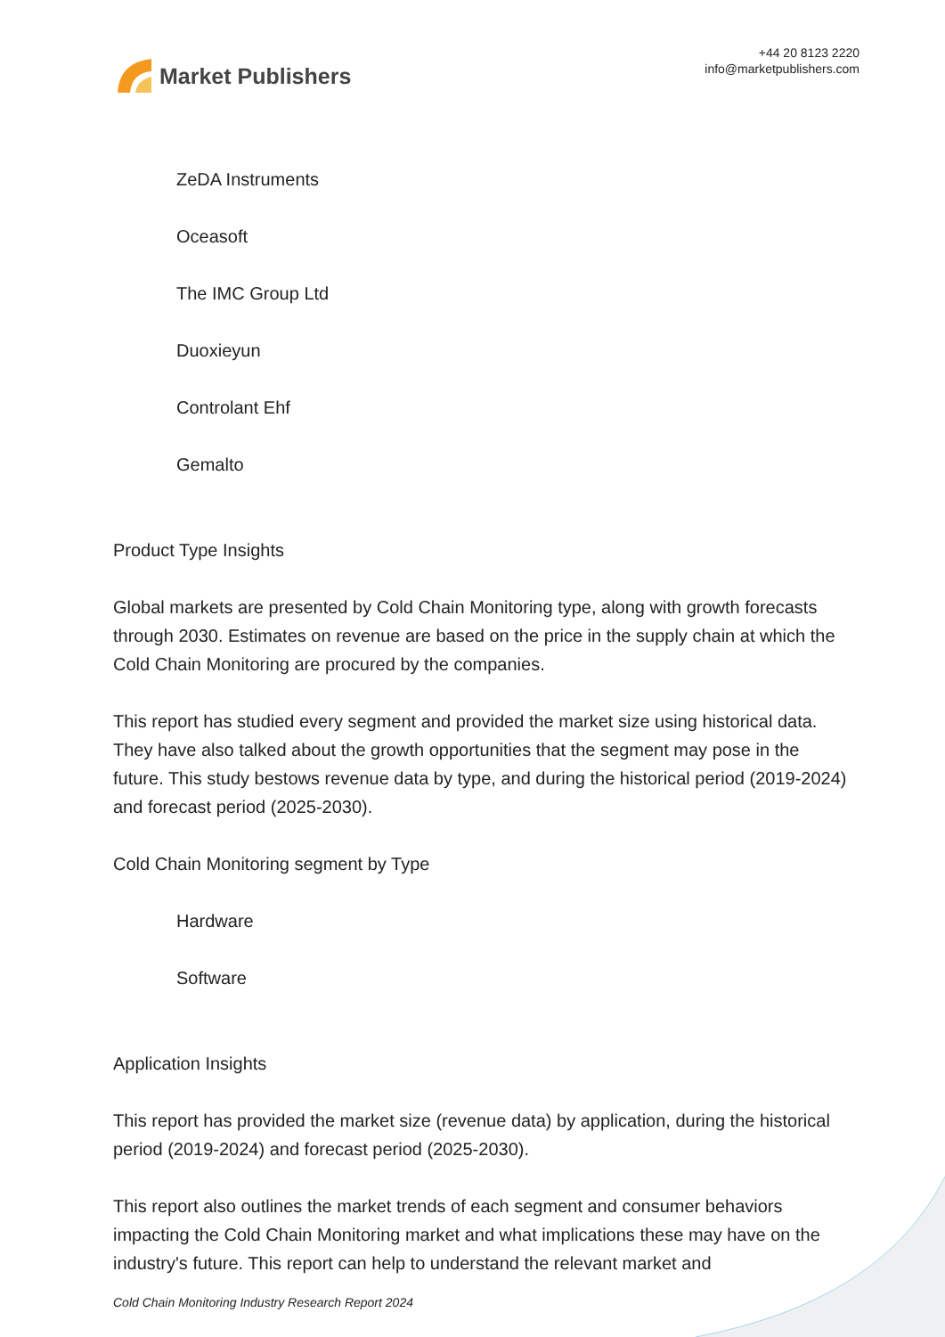Market Publishers
+44 20 8123 2220
info@marketpublishers.com
ZeDA Instruments
Oceasoft
The IMC Group Ltd
Duoxieyun
Controlant Ehf
Gemalto
Product Type Insights
Global markets are presented by Cold Chain Monitoring type, along with growth forecasts through 2030. Estimates on revenue are based on the price in the supply chain at which the Cold Chain Monitoring are procured by the companies.
This report has studied every segment and provided the market size using historical data. They have also talked about the growth opportunities that the segment may pose in the future. This study bestows revenue data by type, and during the historical period (2019-2024) and forecast period (2025-2030).
Cold Chain Monitoring segment by Type
Hardware
Software
Application Insights
This report has provided the market size (revenue data) by application, during the historical period (2019-2024) and forecast period (2025-2030).
This report also outlines the market trends of each segment and consumer behaviors impacting the Cold Chain Monitoring market and what implications these may have on the industry's future. This report can help to understand the relevant market and
Cold Chain Monitoring Industry Research Report 2024